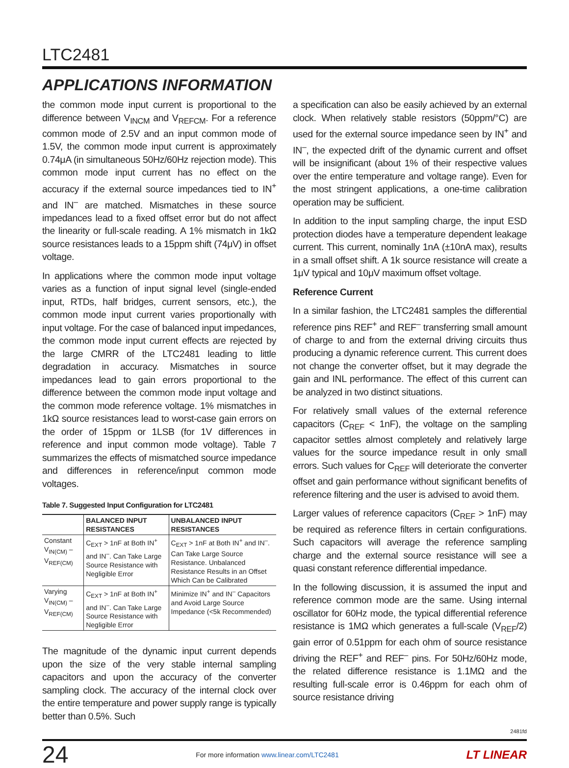LTC2481
APPLICATIONS INFORMATION
the common mode input current is proportional to the difference between V<sub>INCM</sub> and V<sub>REFCM</sub>. For a reference common mode of 2.5V and an input common mode of 1.5V, the common mode input current is approximately 0.74μA (in simultaneous 50Hz/60Hz rejection mode). This common mode input current has no effect on the accuracy if the external source impedances tied to IN<sup>+</sup> and IN<sup>–</sup> are matched. Mismatches in these source impedances lead to a fixed offset error but do not affect the linearity or full-scale reading. A 1% mismatch in 1kΩ source resistances leads to a 15ppm shift (74μV) in offset voltage.
In applications where the common mode input voltage varies as a function of input signal level (single-ended input, RTDs, half bridges, current sensors, etc.), the common mode input current varies proportionally with input voltage. For the case of balanced input impedances, the common mode input current effects are rejected by the large CMRR of the LTC2481 leading to little degradation in accuracy. Mismatches in source impedances lead to gain errors proportional to the difference between the common mode input voltage and the common mode reference voltage. 1% mismatches in 1kΩ source resistances lead to worst-case gain errors on the order of 15ppm or 1LSB (for 1V differences in reference and input common mode voltage). Table 7 summarizes the effects of mismatched source impedance and differences in reference/input common mode voltages.
Table 7. Suggested Input Configuration for LTC2481
| | BALANCED INPUT RESISTANCES | UNBALANCED INPUT RESISTANCES |
| --- | --- | --- |
| Constant V<sub>IN(CM)</sub> – V<sub>REF(CM)</sub> | C<sub>EXT</sub> > 1nF at Both IN<sup>+</sup> and IN<sup>–</sup>. Can Take Large Source Resistance with Negligible Error | C<sub>EXT</sub> > 1nF at Both IN<sup>+</sup> and IN<sup>–</sup>. Can Take Large Source Resistance. Unbalanced Resistance Results in an Offset Which Can be Calibrated |
| Varying V<sub>IN(CM)</sub> – V<sub>REF(CM)</sub> | C<sub>EXT</sub> > 1nF at Both IN<sup>+</sup> and IN<sup>–</sup>. Can Take Large Source Resistance with Negligible Error | Minimize IN<sup>+</sup> and IN<sup>–</sup> Capacitors and Avoid Large Source Impedance (<5k Recommended) |
The magnitude of the dynamic input current depends upon the size of the very stable internal sampling capacitors and upon the accuracy of the converter sampling clock. The accuracy of the internal clock over the entire temperature and power supply range is typically better than 0.5%. Such
a specification can also be easily achieved by an external clock. When relatively stable resistors (50ppm/°C) are used for the external source impedance seen by IN<sup>+</sup> and IN<sup>–</sup>, the expected drift of the dynamic current and offset will be insignificant (about 1% of their respective values over the entire temperature and voltage range). Even for the most stringent applications, a one-time calibration operation may be sufficient.
In addition to the input sampling charge, the input ESD protection diodes have a temperature dependent leakage current. This current, nominally 1nA (±10nA max), results in a small offset shift. A 1k source resistance will create a 1μV typical and 10μV maximum offset voltage.
Reference Current
In a similar fashion, the LTC2481 samples the differential reference pins REF<sup>+</sup> and REF<sup>–</sup> transferring small amount of charge to and from the external driving circuits thus producing a dynamic reference current. This current does not change the converter offset, but it may degrade the gain and INL performance. The effect of this current can be analyzed in two distinct situations.
For relatively small values of the external reference capacitors (C<sub>REF</sub> < 1nF), the voltage on the sampling capacitor settles almost completely and relatively large values for the source impedance result in only small errors. Such values for C<sub>REF</sub> will deteriorate the converter offset and gain performance without significant benefits of reference filtering and the user is advised to avoid them.
Larger values of reference capacitors (C<sub>REF</sub> > 1nF) may be required as reference filters in certain configurations. Such capacitors will average the reference sampling charge and the external source resistance will see a quasi constant reference differential impedance.
In the following discussion, it is assumed the input and reference common mode are the same. Using internal oscillator for 60Hz mode, the typical differential reference resistance is 1MΩ which generates a full-scale (V<sub>REF</sub>/2) gain error of 0.51ppm for each ohm of source resistance driving the REF<sup>+</sup> and REF<sup>–</sup> pins. For 50Hz/60Hz mode, the related difference resistance is 1.1MΩ and the resulting full-scale error is 0.46ppm for each ohm of source resistance driving
2481fd
24 For more information www.linear.com/LTC2481 LT LINEAR